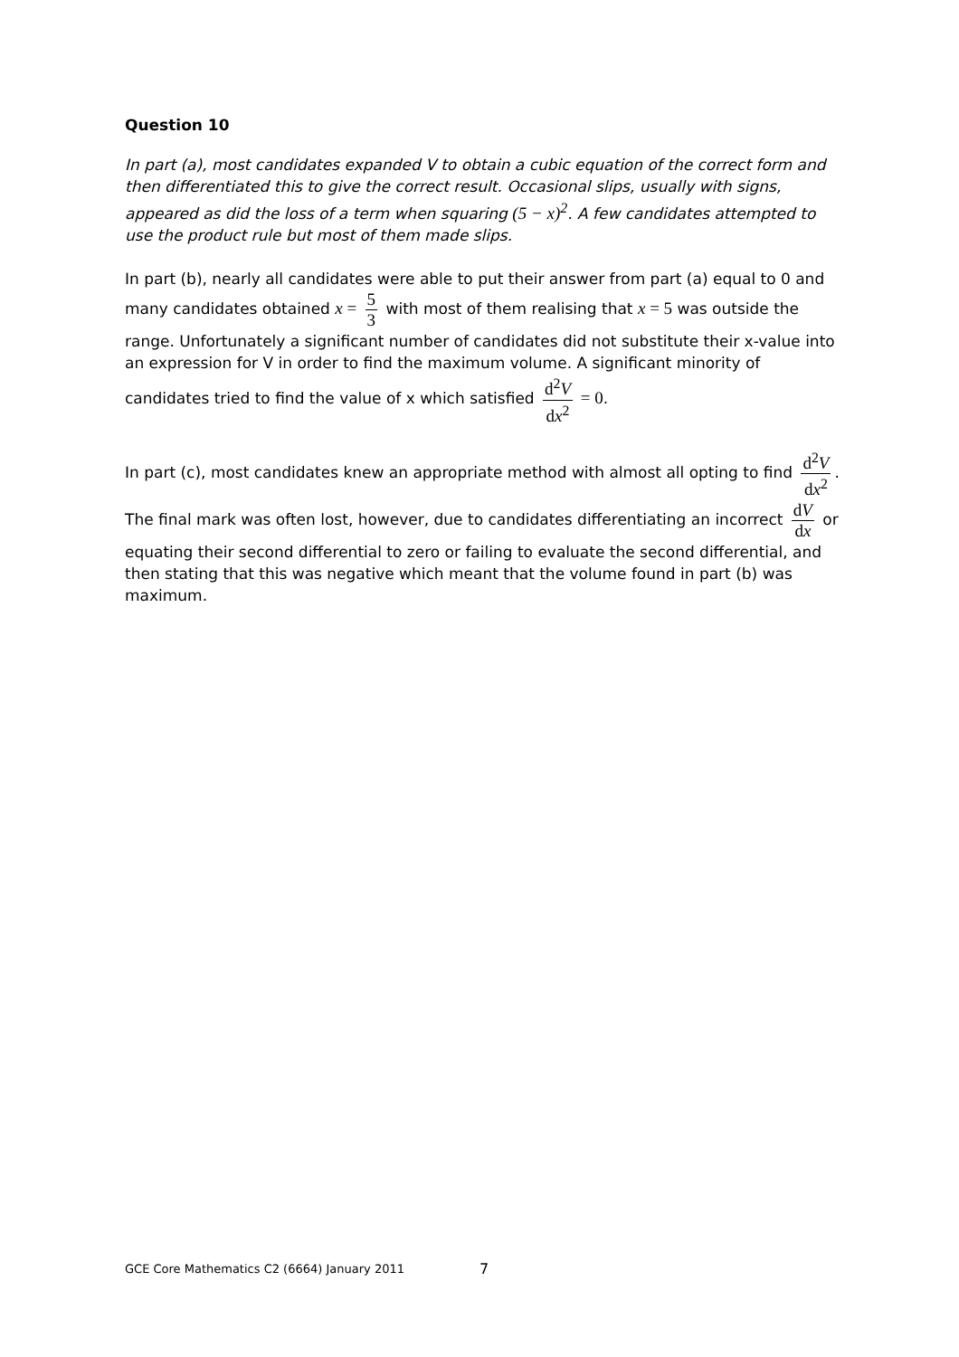Question 10
In part (a), most candidates expanded V to obtain a cubic equation of the correct form and then differentiated this to give the correct result. Occasional slips, usually with signs, appeared as did the loss of a term when squaring (5 − x)<sup>2</sup>. A few candidates attempted to use the product rule but most of them made slips.
In part (b), nearly all candidates were able to put their answer from part (a) equal to 0 and many candidates obtained x = 5 3 with most of them realising that x = 5 was outside the range. Unfortunately a significant number of candidates did not substitute their x-value into an expression for V in order to find the maximum volume. A significant minority of candidates tried to find the value of x which satisfied d<sup>2</sup>V dx<sup>2</sup> = 0.
In part (c), most candidates knew an appropriate method with almost all opting to find d<sup>2</sup>V dx<sup>2</sup>. The final mark was often lost, however, due to candidates differentiating an incorrect dV dx or equating their second differential to zero or failing to evaluate the second differential, and then stating that this was negative which meant that the volume found in part (b) was maximum.
GCE Core Mathematics C2 (6664) January 2011
7